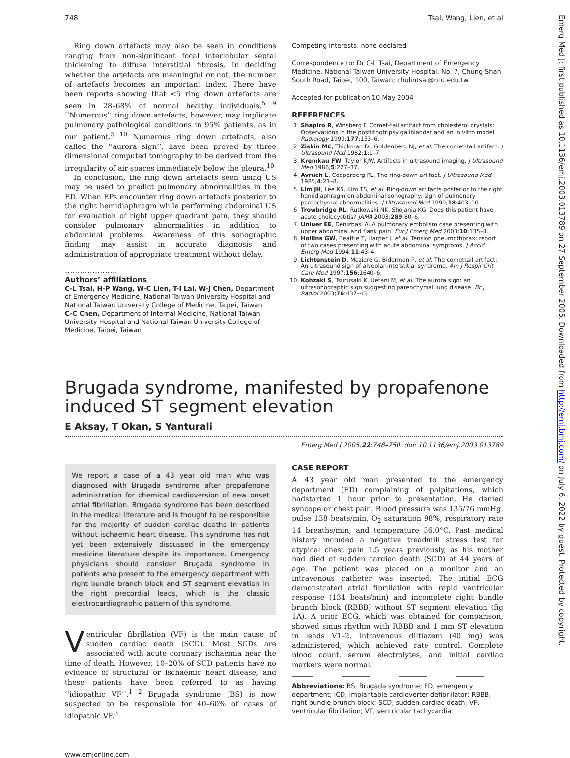Emerg Med J: first published as 10.1136/emj.2003.013789 on 27 September 2005. Downloaded from http://emj.bmj.com/ on July 6, 2022 by guest. Protected by copyright.
748 Tsai, Wang, Lien, et al
Ring down artefacts may also be seen in conditions ranging from non-significant focal interlobular septal thickening to diffuse interstitial fibrosis. In deciding whether the artefacts are meaningful or not, the number of artefacts becomes an important index. There have been reports showing that <5 ring down artefacts are seen in 28–68% of normal healthy individuals.<sup>5 9</sup> ‘‘Numerous’’ ring down artefacts, however, may implicate pulmonary pathological conditions in 95% patients, as in our patient.<sup>5 10</sup> Numerous ring down artefacts, also called the ‘‘aurora sign’’, have been proved by three dimensional computed tomography to be derived from the irregularity of air spaces immediately below the pleura.<sup>10</sup>
In conclusion, the ring down artefacts seen using US may be used to predict pulmonary abnormalities in the ED. When EPs encounter ring down artefacts posterior to the right hemidiaphragm while performing abdominal US for evaluation of right upper quadrant pain, they should consider pulmonary abnormalities in addition to abdominal problems. Awareness of this sonographic finding may assist in accurate diagnosis and administration of appropriate treatment without delay.
.....................
Authors’ affiliations
C-L Tsai, H-P Wang, W-C Lien, T-I Lai, W-J Chen, Department of Emergency Medicine, National Taiwan University Hospital and National Taiwan University College of Medicine, Taipei, Taiwan
C-C Chen, Department of Internal Medicine, National Taiwan University Hospital and National Taiwan University College of Medicine, Taipei, Taiwan
Competing interests: none declared
Correspondence to: Dr C-L Tsai, Department of Emergency Medicine, National Taiwan University Hospital, No. 7, Chung-Shan South Road, Taipei, 100, Taiwan; chulintsai@ntu.edu.tw
Accepted for publication 10 May 2004
REFERENCES
1. Shapiro R, Winsberg F. Comet-tail artifact from cholesterol crystals: Observations in the postlithotripsy gallbladder and an in vitro model. Radiology 1990;177:153–6.
2. Ziskin MC, Thickman DI, Goldenberg NJ, et al. The comet-tail artifact. J Ultrasound Med 1982;1:1–7.
3. Kremkau FW, Taylor KJW. Artifacts in ultrasound imaging. J Ultrasound Med 1986;5:227–37.
4. Avruch L, Cooperberg PL. The ring-down artifact. J Ultrasound Med 1985;4:21–8.
5. Lim JH, Lee KS, Kim TS, et al. Ring-down artifacts posterior to the right hemidiaphragm on abdominal sonography: sign of pulmonary parenchymal abnormalities. J Ultrasound Med 1999;18:403–10.
6. Trowbridge RL, Rutkowski NK, Shojania KG. Does this patient have acute cholecystitis? JAMA 2003;289:80–6.
7. Unluer EE, Denizbasi A. A pulmonary embolism case presenting with upper abdominal and flank pain. Eur J Emerg Med 2003;10:135–8.
8. Hollins GW, Beattie T, Harper I, et al. Tension pneumothorax: report of two cases presenting with acute abdominal symptoms. J Accid Emerg Med 1994;11:43–4.
9. Lichtenstein D, Meziere G, Biderman P, et al. The comettail artifact: An ultrasound sign of alveolar-interstitial syndrome. Am J Respir Crit Care Med 1997;156:1640–6.
10. Kohzaki S, Tsurusaki K, Uetani M, et al. The aurora sign: an ultrasonographic sign suggesting parenchymal lung disease. Br J Radiol 2003;76:437–43.
Brugada syndrome, manifested by propafenone induced ST segment elevation
E Aksay, T Okan, S Yanturali
Emerg Med J 2005;22:748–750. doi: 10.1136/emj.2003.013789
We report a case of a 43 year old man who was diagnosed with Brugada syndrome after propafenone administration for chemical cardioversion of new onset atrial fibrillation. Brugada syndrome has been described in the medical literature and is thought to be responsible for the majority of sudden cardiac deaths in patients without ischaemic heart disease. This syndrome has not yet been extensively discussed in the emergency medicine literature despite its importance. Emergency physicians should consider Brugada syndrome in patients who present to the emergency department with right bundle branch block and ST segment elevation in the right precordial leads, which is the classic electrocardiographic pattern of this syndrome.
Ventricular fibrillation (VF) is the main cause of sudden cardiac death (SCD). Most SCDs are associated with acute coronary ischaemia near the time of death. However, 10–20% of SCD patients have no evidence of structural or ischaemic heart disease, and these patients have been referred to as having ‘‘idiopathic VF’’.<sup>1 2</sup> Brugada syndrome (BS) is now suspected to be responsible for 40–60% of cases of idiopathic VF.<sup>3</sup>
CASE REPORT
A 43 year old man presented to the emergency department (ED) complaining of palpitations, which hadstarted 1 hour prior to presentation. He denied syncope or chest pain. Blood pressure was 135/76 mmHg, pulse 138 beats/min, O<sub>2</sub> saturation 98%, respiratory rate 14 breaths/min, and temperature 36.0°C. Past medical history included a negative treadmill stress test for atypical chest pain 1.5 years previously, as his mother had died of sudden cardiac death (SCD) at 44 years of age. The patient was placed on a monitor and an intravenous catheter was inserted. The initial ECG demonstrated atrial fibrillation with rapid ventricular response (134 beats/min) and incomplete right bundle brunch block (RBBB) without ST segment elevation (fig 1A). A prior ECG, which was obtained for comparison, showed sinus rhythm with RBBB and 1 mm ST elevation in leads V1–2. Intravenous diltiazem (40 mg) was administered, which achieved rate control. Complete blood count, serum electrolytes, and initial cardiac markers were normal.
Abbreviations: BS, Brugada syndrome; ED, emergency department; ICD, implantable cardioverter defibrillator; RBBB, right bundle brunch block; SCD, sudden cardiac death; VF, ventricular fibrillation; VT, ventricular tachycardia
www.emjonline.com